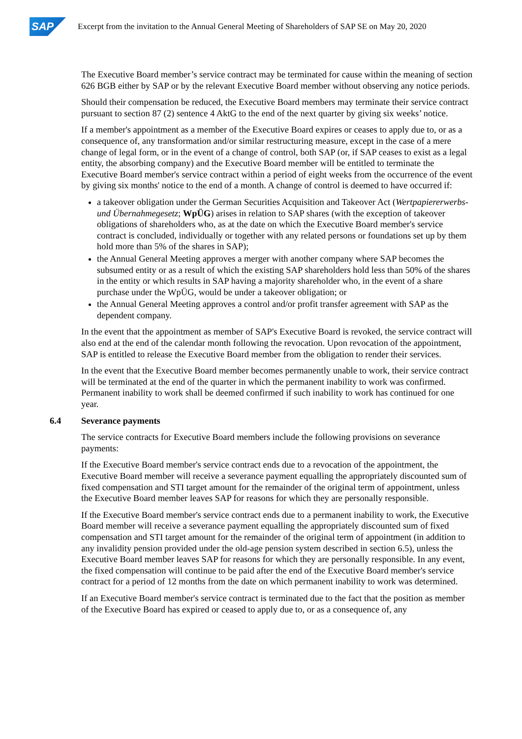SAP
Excerpt from the invitation to the Annual General Meeting of Shareholders of SAP SE on May 20, 2020
The Executive Board member’s service contract may be terminated for cause within the meaning of section 626 BGB either by SAP or by the relevant Executive Board member without observing any notice periods.
Should their compensation be reduced, the Executive Board members may terminate their service contract pursuant to section 87 (2) sentence 4 AktG to the end of the next quarter by giving six weeks’ notice.
If a member's appointment as a member of the Executive Board expires or ceases to apply due to, or as a consequence of, any transformation and/or similar restructuring measure, except in the case of a mere change of legal form, or in the event of a change of control, both SAP (or, if SAP ceases to exist as a legal entity, the absorbing company) and the Executive Board member will be entitled to terminate the Executive Board member's service contract within a period of eight weeks from the occurrence of the event by giving six months' notice to the end of a month. A change of control is deemed to have occurred if:
a takeover obligation under the German Securities Acquisition and Takeover Act (Wertpapiererwerbs- und Übernahmegesetz; WpÜG) arises in relation to SAP shares (with the exception of takeover obligations of shareholders who, as at the date on which the Executive Board member's service contract is concluded, individually or together with any related persons or foundations set up by them hold more than 5% of the shares in SAP);
the Annual General Meeting approves a merger with another company where SAP becomes the subsumed entity or as a result of which the existing SAP shareholders hold less than 50% of the shares in the entity or which results in SAP having a majority shareholder who, in the event of a share purchase under the WpÜG, would be under a takeover obligation; or
the Annual General Meeting approves a control and/or profit transfer agreement with SAP as the dependent company.
In the event that the appointment as member of SAP's Executive Board is revoked, the service contract will also end at the end of the calendar month following the revocation. Upon revocation of the appointment, SAP is entitled to release the Executive Board member from the obligation to render their services.
In the event that the Executive Board member becomes permanently unable to work, their service contract will be terminated at the end of the quarter in which the permanent inability to work was confirmed. Permanent inability to work shall be deemed confirmed if such inability to work has continued for one year.
6.4 Severance payments
The service contracts for Executive Board members include the following provisions on severance payments:
If the Executive Board member's service contract ends due to a revocation of the appointment, the Executive Board member will receive a severance payment equalling the appropriately discounted sum of fixed compensation and STI target amount for the remainder of the original term of appointment, unless the Executive Board member leaves SAP for reasons for which they are personally responsible.
If the Executive Board member's service contract ends due to a permanent inability to work, the Executive Board member will receive a severance payment equalling the appropriately discounted sum of fixed compensation and STI target amount for the remainder of the original term of appointment (in addition to any invalidity pension provided under the old-age pension system described in section 6.5), unless the Executive Board member leaves SAP for reasons for which they are personally responsible. In any event, the fixed compensation will continue to be paid after the end of the Executive Board member's service contract for a period of 12 months from the date on which permanent inability to work was determined.
If an Executive Board member's service contract is terminated due to the fact that the position as member of the Executive Board has expired or ceased to apply due to, or as a consequence of, any